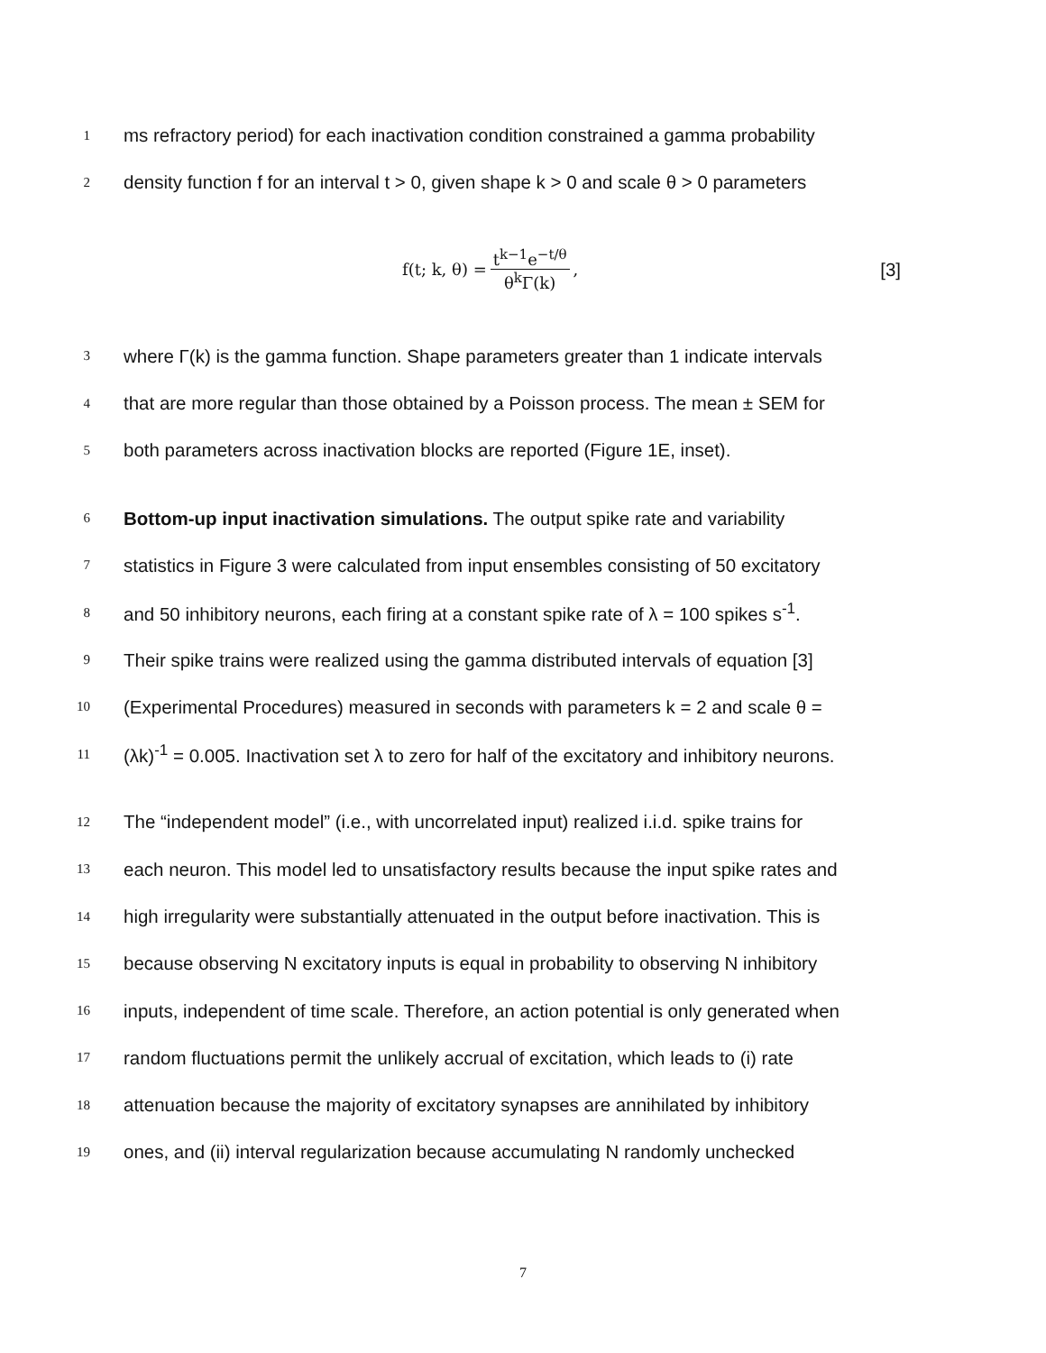1
ms refractory period) for each inactivation condition constrained a gamma probability
2
density function f for an interval t > 0, given shape k > 0 and scale θ > 0 parameters
f(t; k, θ) = t<sup>k−1</sup>e<sup>−t/θ</sup> θ<sup>k</sup>Γ(k), [3]
3
where Γ(k) is the gamma function. Shape parameters greater than 1 indicate intervals
4
that are more regular than those obtained by a Poisson process. The mean ± SEM for
5
both parameters across inactivation blocks are reported (Figure 1E, inset).
6
Bottom-up input inactivation simulations. The output spike rate and variability
7
statistics in Figure 3 were calculated from input ensembles consisting of 50 excitatory
8
and 50 inhibitory neurons, each firing at a constant spike rate of λ = 100 spikes s<sup>-1</sup>.
9
Their spike trains were realized using the gamma distributed intervals of equation [3]
10
(Experimental Procedures) measured in seconds with parameters k = 2 and scale θ =
11
(λk)<sup>-1</sup> = 0.005. Inactivation set λ to zero for half of the excitatory and inhibitory neurons.
12
The “independent model” (i.e., with uncorrelated input) realized i.i.d. spike trains for
13
each neuron. This model led to unsatisfactory results because the input spike rates and
14
high irregularity were substantially attenuated in the output before inactivation. This is
15
because observing N excitatory inputs is equal in probability to observing N inhibitory
16
inputs, independent of time scale. Therefore, an action potential is only generated when
17
random fluctuations permit the unlikely accrual of excitation, which leads to (i) rate
18
attenuation because the majority of excitatory synapses are annihilated by inhibitory
19
ones, and (ii) interval regularization because accumulating N randomly unchecked
7